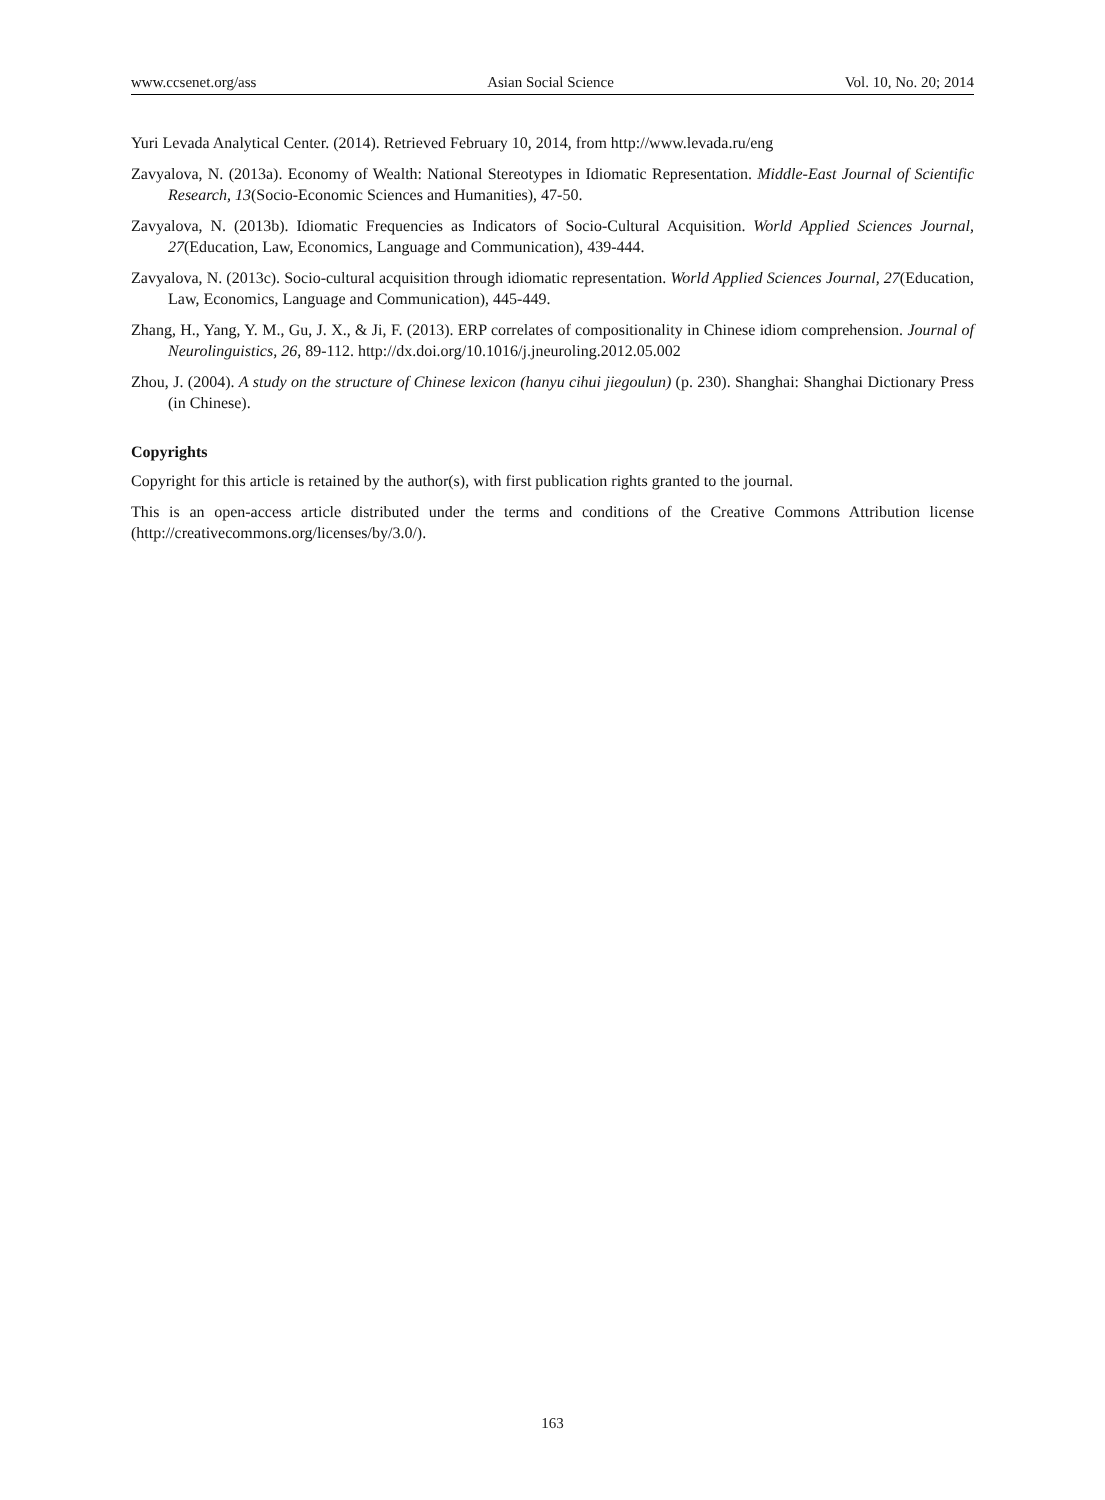www.ccsenet.org/ass Asian Social Science Vol. 10, No. 20; 2014
Yuri Levada Analytical Center. (2014). Retrieved February 10, 2014, from http://www.levada.ru/eng
Zavyalova, N. (2013a). Economy of Wealth: National Stereotypes in Idiomatic Representation. Middle-East Journal of Scientific Research, 13(Socio-Economic Sciences and Humanities), 47-50.
Zavyalova, N. (2013b). Idiomatic Frequencies as Indicators of Socio-Cultural Acquisition. World Applied Sciences Journal, 27(Education, Law, Economics, Language and Communication), 439-444.
Zavyalova, N. (2013c). Socio-cultural acquisition through idiomatic representation. World Applied Sciences Journal, 27(Education, Law, Economics, Language and Communication), 445-449.
Zhang, H., Yang, Y. M., Gu, J. X., & Ji, F. (2013). ERP correlates of compositionality in Chinese idiom comprehension. Journal of Neurolinguistics, 26, 89-112. http://dx.doi.org/10.1016/j.jneuroling.2012.05.002
Zhou, J. (2004). A study on the structure of Chinese lexicon (hanyu cihui jiegoulun) (p. 230). Shanghai: Shanghai Dictionary Press (in Chinese).
Copyrights
Copyright for this article is retained by the author(s), with first publication rights granted to the journal.
This is an open-access article distributed under the terms and conditions of the Creative Commons Attribution license (http://creativecommons.org/licenses/by/3.0/).
163